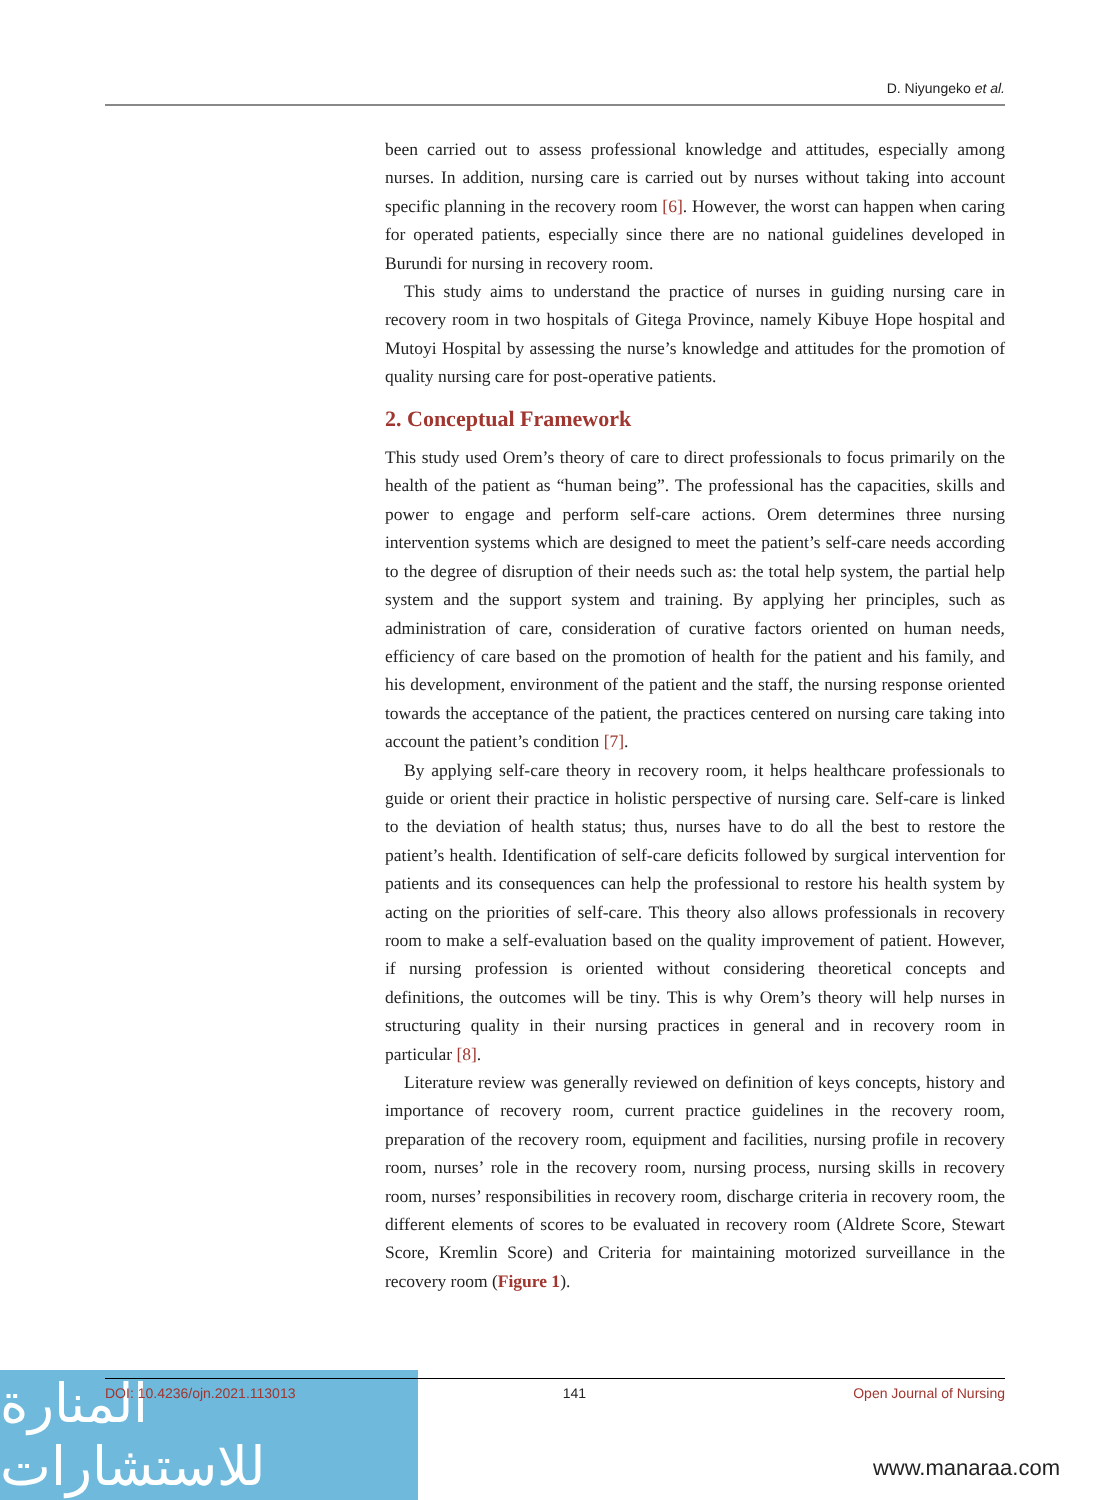D. Niyungeko et al.
been carried out to assess professional knowledge and attitudes, especially among nurses. In addition, nursing care is carried out by nurses without taking into account specific planning in the recovery room [6]. However, the worst can happen when caring for operated patients, especially since there are no national guidelines developed in Burundi for nursing in recovery room.
This study aims to understand the practice of nurses in guiding nursing care in recovery room in two hospitals of Gitega Province, namely Kibuye Hope hospital and Mutoyi Hospital by assessing the nurse’s knowledge and attitudes for the promotion of quality nursing care for post-operative patients.
2. Conceptual Framework
This study used Orem’s theory of care to direct professionals to focus primarily on the health of the patient as “human being”. The professional has the capacities, skills and power to engage and perform self-care actions. Orem determines three nursing intervention systems which are designed to meet the patient’s self-care needs according to the degree of disruption of their needs such as: the total help system, the partial help system and the support system and training. By applying her principles, such as administration of care, consideration of curative factors oriented on human needs, efficiency of care based on the promotion of health for the patient and his family, and his development, environment of the patient and the staff, the nursing response oriented towards the acceptance of the patient, the practices centered on nursing care taking into account the patient’s condition [7].
By applying self-care theory in recovery room, it helps healthcare professionals to guide or orient their practice in holistic perspective of nursing care. Self-care is linked to the deviation of health status; thus, nurses have to do all the best to restore the patient’s health. Identification of self-care deficits followed by surgical intervention for patients and its consequences can help the professional to restore his health system by acting on the priorities of self-care. This theory also allows professionals in recovery room to make a self-evaluation based on the quality improvement of patient. However, if nursing profession is oriented without considering theoretical concepts and definitions, the outcomes will be tiny. This is why Orem’s theory will help nurses in structuring quality in their nursing practices in general and in recovery room in particular [8].
Literature review was generally reviewed on definition of keys concepts, history and importance of recovery room, current practice guidelines in the recovery room, preparation of the recovery room, equipment and facilities, nursing profile in recovery room, nurses’ role in the recovery room, nursing process, nursing skills in recovery room, nurses’ responsibilities in recovery room, discharge criteria in recovery room, the different elements of scores to be evaluated in recovery room (Aldrete Score, Stewart Score, Kremlin Score) and Criteria for maintaining motorized surveillance in the recovery room (Figure 1).
المنارة للاستشارات
DOI: 10.4236/ojn.2021.113013 141 Open Journal of Nursing
www.manaraa.com